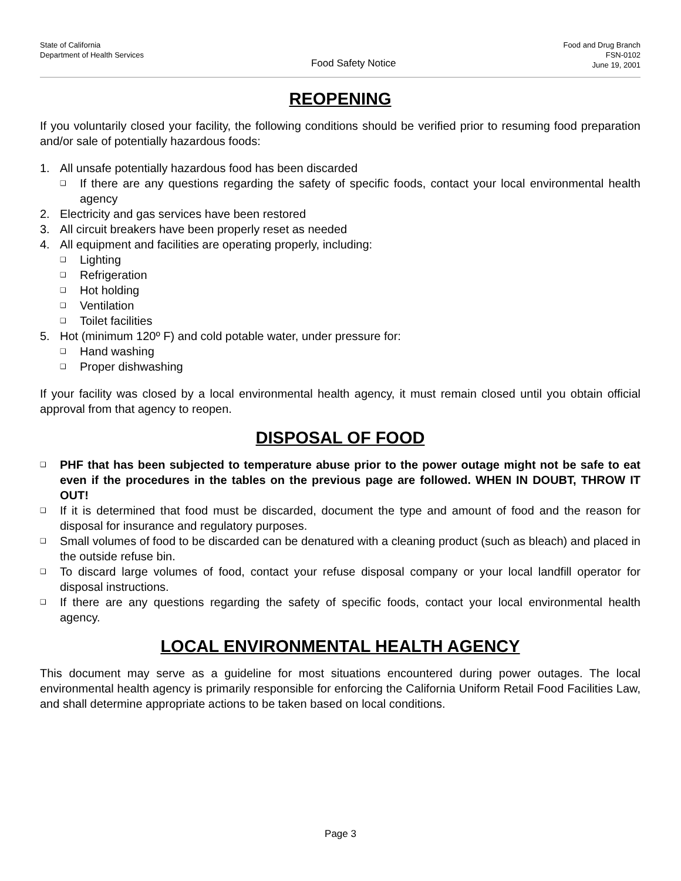State of California
Department of Health Services
Food Safety Notice
Food and Drug Branch
FSN-0102
June 19, 2001
REOPENING
If you voluntarily closed your facility, the following conditions should be verified prior to resuming food preparation and/or sale of potentially hazardous foods:
1. All unsafe potentially hazardous food has been discarded
❑ If there are any questions regarding the safety of specific foods, contact your local environmental health agency
2. Electricity and gas services have been restored
3. All circuit breakers have been properly reset as needed
4. All equipment and facilities are operating properly, including:
❑ Lighting
❑ Refrigeration
❑ Hot holding
❑ Ventilation
❑ Toilet facilities
5. Hot (minimum 120º F) and cold potable water, under pressure for:
❑ Hand washing
❑ Proper dishwashing
If your facility was closed by a local environmental health agency, it must remain closed until you obtain official approval from that agency to reopen.
DISPOSAL OF FOOD
❑ PHF that has been subjected to temperature abuse prior to the power outage might not be safe to eat even if the procedures in the tables on the previous page are followed. WHEN IN DOUBT, THROW IT OUT!
❑ If it is determined that food must be discarded, document the type and amount of food and the reason for disposal for insurance and regulatory purposes.
❑ Small volumes of food to be discarded can be denatured with a cleaning product (such as bleach) and placed in the outside refuse bin.
❑ To discard large volumes of food, contact your refuse disposal company or your local landfill operator for disposal instructions.
❑ If there are any questions regarding the safety of specific foods, contact your local environmental health agency.
LOCAL ENVIRONMENTAL HEALTH AGENCY
This document may serve as a guideline for most situations encountered during power outages. The local environmental health agency is primarily responsible for enforcing the California Uniform Retail Food Facilities Law, and shall determine appropriate actions to be taken based on local conditions.
Page 3